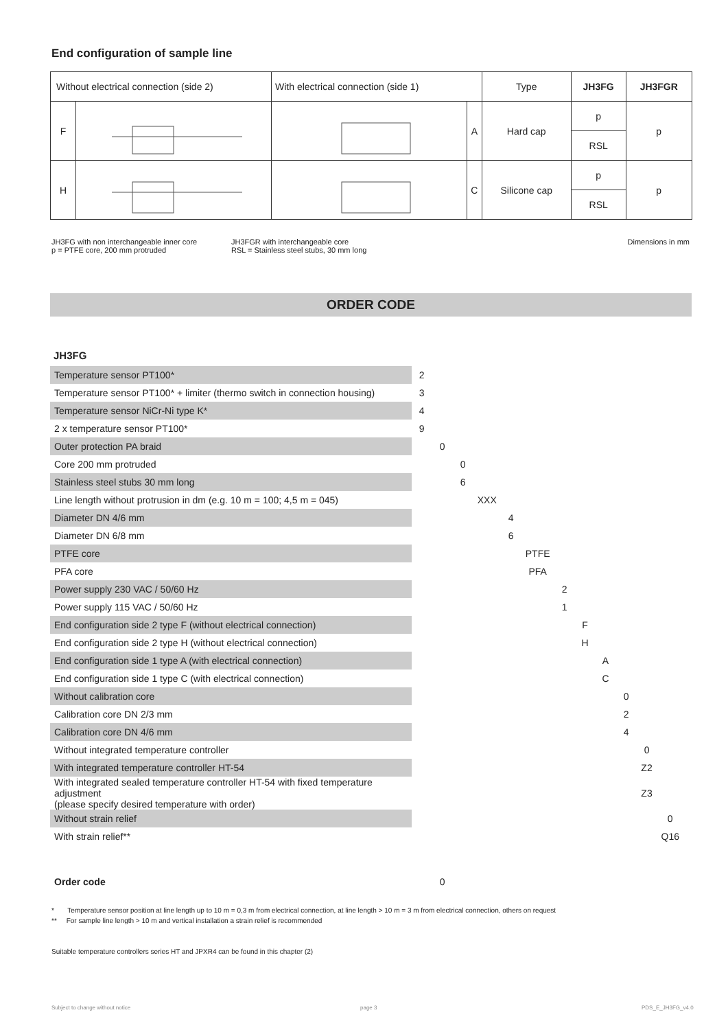End configuration of sample line
| Without electrical connection (side 2) | | With electrical connection (side 1) | | Type | JH3FG | JH3FGR |
| F | | | A | Hard cap | p | p |
| | | | | | RSL | |
| H | | | C | Silicone cap | p | p |
| | | | | | RSL | |
JH3FG with non interchangeable inner core
p = PTFE core, 200 mm protruded
JH3FGR with interchangeable core
RSL = Stainless steel stubs, 30 mm long
Dimensions in mm
ORDER CODE
JH3FG
| Temperature sensor PT100* | 2 | | | | | | | | | | | | |
| Temperature sensor PT100* + limiter (thermo switch in connection housing) | 3 | | | | | | | | | | | | |
| Temperature sensor NiCr-Ni type K* | 4 | | | | | | | | | | | | |
| 2 x temperature sensor PT100* | 9 | | | | | | | | | | | | |
| Outer protection PA braid | | 0 | | | | | | | | | | | |
| Core 200 mm protruded | | | 0 | | | | | | | | | | |
| Stainless steel stubs 30 mm long | | | 6 | | | | | | | | | | |
| Line length without protrusion in dm (e.g. 10 m = 100; 4,5 m = 045) | | | | XXX | | | | | | | | | |
| Diameter DN 4/6 mm | | | | | 4 | | | | | | | | |
| Diameter DN 6/8 mm | | | | | 6 | | | | | | | | |
| PTFE core | | | | | | PTFE | | | | | | | |
| PFA core | | | | | | PFA | | | | | | | |
| Power supply 230 VAC / 50/60 Hz | | | | | | | 2 | | | | | | |
| Power supply 115 VAC / 50/60 Hz | | | | | | | 1 | | | | | | |
| End configuration side 2 type F (without electrical connection) | | | | | | | | F | | | | | |
| End configuration side 2 type H (without electrical connection) | | | | | | | | H | | | | | |
| End configuration side 1 type A (with electrical connection) | | | | | | | | | A | | | | |
| End configuration side 1 type C (with electrical connection) | | | | | | | | | C | | | | |
| Without calibration core | | | | | | | | | | 0 | | | |
| Calibration core DN 2/3 mm | | | | | | | | | | 2 | | | |
| Calibration core DN 4/6 mm | | | | | | | | | | 4 | | | |
| Without integrated temperature controller | | | | | | | | | | | 0 | | |
| With integrated temperature controller HT-54 | | | | | | | | | | | Z2 | | |
| With integrated sealed temperature controller HT-54 with fixed temperature adjustment (please specify desired temperature with order) | | | | | | | | | | | Z3 | | |
| Without strain relief | | | | | | | | | | | | 0 | |
| With strain relief** | | | | | | | | | | | | Q16 | |
| Order code | | 0 | | | | | | | | | | | |
* Temperature sensor position at line length up to 10 m = 0,3 m from electrical connection, at line length > 10 m = 3 m from electrical connection, others on request
** For sample line length > 10 m and vertical installation a strain relief is recommended
Suitable temperature controllers series HT and JPXR4 can be found in this chapter (2)
Subject to change without notice
page 3 PDS_E_JH3FG_v4.0